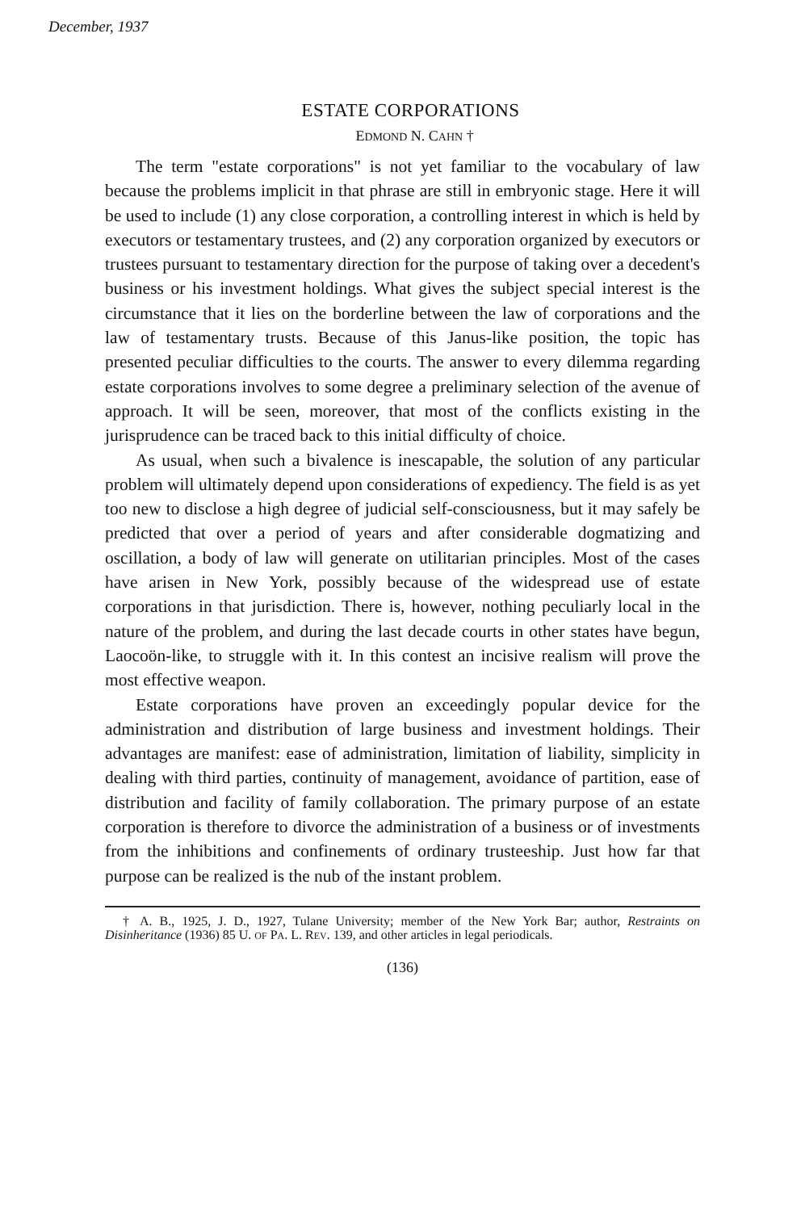December, 1937
ESTATE CORPORATIONS
EDMOND N. CAHN †
The term "estate corporations" is not yet familiar to the vocabulary of law because the problems implicit in that phrase are still in embryonic stage. Here it will be used to include (1) any close corporation, a controlling interest in which is held by executors or testamentary trustees, and (2) any corporation organized by executors or trustees pursuant to testamentary direction for the purpose of taking over a decedent's business or his investment holdings. What gives the subject special interest is the circumstance that it lies on the borderline between the law of corporations and the law of testamentary trusts. Because of this Janus-like position, the topic has presented peculiar difficulties to the courts. The answer to every dilemma regarding estate corporations involves to some degree a preliminary selection of the avenue of approach. It will be seen, moreover, that most of the conflicts existing in the jurisprudence can be traced back to this initial difficulty of choice.
As usual, when such a bivalence is inescapable, the solution of any particular problem will ultimately depend upon considerations of expediency. The field is as yet too new to disclose a high degree of judicial self-consciousness, but it may safely be predicted that over a period of years and after considerable dogmatizing and oscillation, a body of law will generate on utilitarian principles. Most of the cases have arisen in New York, possibly because of the widespread use of estate corporations in that jurisdiction. There is, however, nothing peculiarly local in the nature of the problem, and during the last decade courts in other states have begun, Laocoön-like, to struggle with it. In this contest an incisive realism will prove the most effective weapon.
Estate corporations have proven an exceedingly popular device for the administration and distribution of large business and investment holdings. Their advantages are manifest: ease of administration, limitation of liability, simplicity in dealing with third parties, continuity of management, avoidance of partition, ease of distribution and facility of family collaboration. The primary purpose of an estate corporation is therefore to divorce the administration of a business or of investments from the inhibitions and confinements of ordinary trusteeship. Just how far that purpose can be realized is the nub of the instant problem.
† A. B., 1925, J. D., 1927, Tulane University; member of the New York Bar; author, Restraints on Disinheritance (1936) 85 U. OF PA. L. REV. 139, and other articles in legal periodicals.
(136)